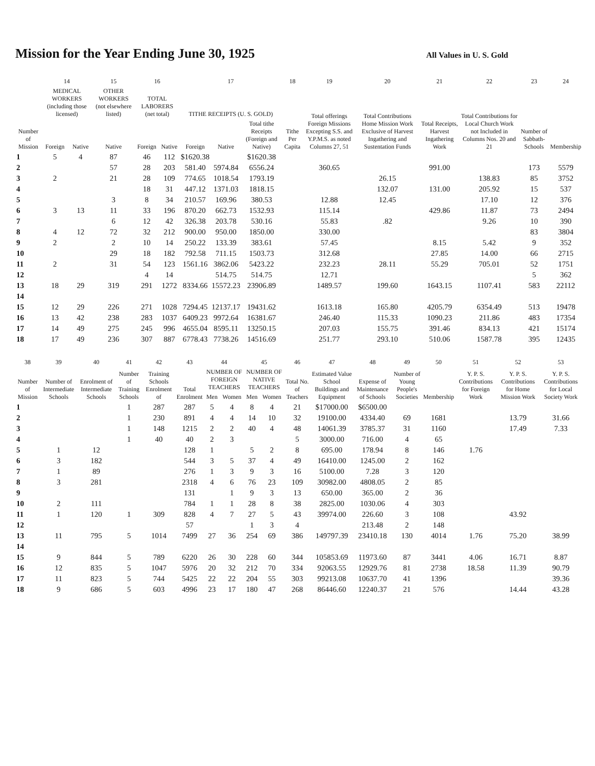Mission for the Year Ending June 30, 1925
All Values in U. S. Gold
| | 14 | | 15 | 16 | | 17 | | | 18 | 19 | 20 | 21 | 22 | 23 | 24 |
| --- | --- | --- | --- | --- | --- | --- | --- | --- | --- | --- | --- | --- | --- | --- | --- |
| Number of Mission | MEDICAL WORKERS (including those licensed) | | OTHER WORKERS (not elsewhere listed) | TOTAL LABORERS (net total) | | TITHE RECEIPTS (U. S. GOLD) | | | Tithe Per Capita | Total offerings Foreign Missions Excepting S.S. and Y.P.M.S. as noted Columns 27, 51 | Total Contributions Home Mission Work Exclusive of Harvest Ingathering and Sustentation Funds | Total Receipts, Harvest Ingathering Work | Total Contributions for Local Church Work not Included in Columns Nos. 20 and 21 | Number of Sabbath-Schools | Membership |
| | Foreign | Native | Native | Foreign | Native | Foreign | Native | Total tithe Receipts (Foreign and Native) | | | | | | | |
| 1 | 5 | 4 | 87 | 46 | 112 | $1620.38 | | $1620.38 | | | | | | | |
| 2 | | | 57 | 28 | 203 | 581.40 | 5974.84 | 6556.24 | | 360.65 | | 991.00 | | 173 | 5579 |
| 3 | 2 | | 21 | 28 | 109 | 774.65 | 1018.54 | 1793.19 | | | 26.15 | | 138.83 | 85 | 3752 |
| 4 | | | | 18 | 31 | 447.12 | 1371.03 | 1818.15 | | | 132.07 | 131.00 | 205.92 | 15 | 537 |
| 5 | | | 3 | 8 | 34 | 210.57 | 169.96 | 380.53 | | 12.88 | 12.45 | | 17.10 | 12 | 376 |
| 6 | 3 | 13 | 11 | 33 | 196 | 870.20 | 662.73 | 1532.93 | | 115.14 | | 429.86 | 11.87 | 73 | 2494 |
| 7 | | | 6 | 12 | 42 | 326.38 | 203.78 | 530.16 | | 55.83 | .82 | | 9.26 | 10 | 390 |
| 8 | 4 | 12 | 72 | 32 | 212 | 900.00 | 950.00 | 1850.00 | | 330.00 | | | | 83 | 3804 |
| 9 | 2 | | 2 | 10 | 14 | 250.22 | 133.39 | 383.61 | | 57.45 | | 8.15 | 5.42 | 9 | 352 |
| 10 | | | 29 | 18 | 182 | 792.58 | 711.15 | 1503.73 | | 312.68 | | 27.85 | 14.00 | 66 | 2715 |
| 11 | 2 | | 31 | 54 | 123 | 1561.16 | 3862.06 | 5423.22 | | 232.23 | 28.11 | 55.29 | 705.01 | 52 | 1751 |
| 12 | | | | 4 | 14 | | 514.75 | 514.75 | | 12.71 | | | | 5 | 362 |
| 13 | 18 | 29 | 319 | 291 | 1272 | 8334.66 | 15572.23 | 23906.89 | | 1489.57 | 199.60 | 1643.15 | 1107.41 | 583 | 22112 |
| 14 | | | | | | | | | | | | | | | |
| 15 | 12 | 29 | 226 | 271 | 1028 | 7294.45 | 12137.17 | 19431.62 | | 1613.18 | 165.80 | 4205.79 | 6354.49 | 513 | 19478 |
| 16 | 13 | 42 | 238 | 283 | 1037 | 6409.23 | 9972.64 | 16381.67 | | 246.40 | 115.33 | 1090.23 | 211.86 | 483 | 17354 |
| 17 | 14 | 49 | 275 | 245 | 996 | 4655.04 | 8595.11 | 13250.15 | | 207.03 | 155.75 | 391.46 | 834.13 | 421 | 15174 |
| 18 | 17 | 49 | 236 | 307 | 887 | 6778.43 | 7738.26 | 14516.69 | | 251.77 | 293.10 | 510.06 | 1587.78 | 395 | 12435 |
| 38 | 39 | 40 | 41 | 42 | 43 | 44 | | 45 | | 46 | 47 | 48 | 49 | 50 | 51 | 52 | 53 |
| --- | --- | --- | --- | --- | --- | --- | --- | --- | --- | --- | --- | --- | --- | --- | --- | --- | --- |
| Number of Mission | Number of Intermediate Schools | Enrolment of Intermediate Schools | Number of Training Schools | Training Schools Enrolment of | Total Enrolment | NUMBER OF FOREIGN TEACHERS | | NUMBER OF NATIVE TEACHERS | | Total No. of Teachers | Estimated Value School Buildings and Equipment | Expense of Maintenance of Schools | Number of Young People's Societies | Membership | Y. P. S. Contributions for Foreign Work | Y. P. S. Contributions for Home Mission Work | Y. P. S. Contributions for Local Society Work |
| | | | | | | Men | Women | Men | Women | | | | | | | | |
| 1 | | | 1 | 287 | 287 | 5 | 4 | 8 | 4 | 21 | $17000.00 | $6500.00 | | | | | |
| 2 | | | 1 | 230 | 891 | 4 | 4 | 14 | 10 | 32 | 19100.00 | 4334.40 | 69 | 1681 | | 13.79 | 31.66 |
| 3 | | | 1 | 148 | 1215 | 2 | 2 | 40 | 4 | 48 | 14061.39 | 3785.37 | 31 | 1160 | | 17.49 | 7.33 |
| 4 | | | 1 | 40 | 40 | 2 | 3 | | | 5 | 3000.00 | 716.00 | 4 | 65 | | | |
| 5 | 1 | 12 | | | 128 | 1 | | 5 | 2 | 8 | 695.00 | 178.94 | 8 | 146 | 1.76 | | |
| 6 | 3 | 182 | | | 544 | 3 | 5 | 37 | 4 | 49 | 16410.00 | 1245.00 | 2 | 162 | | | |
| 7 | 1 | 89 | | | 276 | 1 | 3 | 9 | 3 | 16 | 5100.00 | 7.28 | 3 | 120 | | | |
| 8 | 3 | 281 | | | 2318 | 4 | 6 | 76 | 23 | 109 | 30982.00 | 4808.05 | 2 | 85 | | | |
| 9 | | | | | 131 | | 1 | 9 | 3 | 13 | 650.00 | 365.00 | 2 | 36 | | | |
| 10 | 2 | 111 | | | 784 | 1 | 1 | 28 | 8 | 38 | 2825.00 | 1030.06 | 4 | 303 | | | |
| 11 | 1 | 120 | 1 | 309 | 828 | 4 | 7 | 27 | 5 | 43 | 39974.00 | 226.60 | 3 | 108 | | 43.92 | |
| 12 | | | | | 57 | | | 1 | 3 | 4 | | 213.48 | 2 | 148 | | | |
| 13 | 11 | 795 | 5 | 1014 | 7499 | 27 | 36 | 254 | 69 | 386 | 149797.39 | 23410.18 | 130 | 4014 | 1.76 | 75.20 | 38.99 |
| 14 | | | | | | | | | | | | | | | | | |
| 15 | 9 | 844 | 5 | 789 | 6220 | 26 | 30 | 228 | 60 | 344 | 105853.69 | 11973.60 | 87 | 3441 | 4.06 | 16.71 | 8.87 |
| 16 | 12 | 835 | 5 | 1047 | 5976 | 20 | 32 | 212 | 70 | 334 | 92063.55 | 12929.76 | 81 | 2738 | 18.58 | 11.39 | 90.79 |
| 17 | 11 | 823 | 5 | 744 | 5425 | 22 | 22 | 204 | 55 | 303 | 99213.08 | 10637.70 | 41 | 1396 | | | 39.36 |
| 18 | 9 | 686 | 5 | 603 | 4996 | 23 | 17 | 180 | 47 | 268 | 86446.60 | 12240.37 | 21 | 576 | | 14.44 | 43.28 |